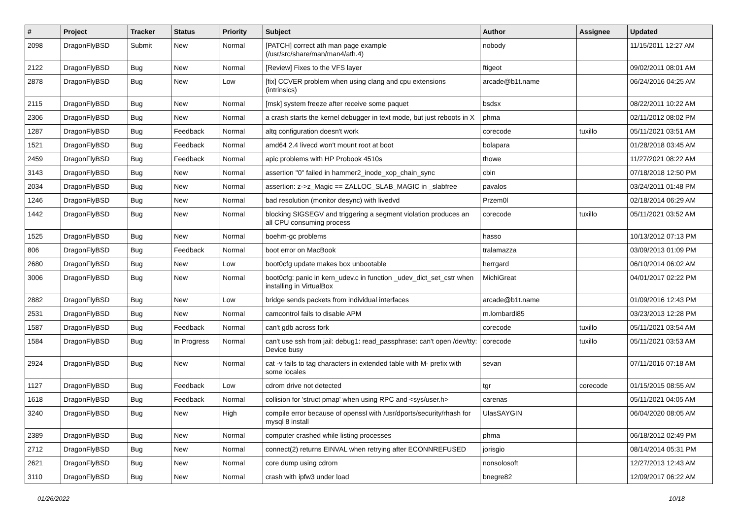| # | Project | Tracker | Status | Priority | Subject | Author | Assignee | Updated |
| --- | --- | --- | --- | --- | --- | --- | --- | --- |
| 2098 | DragonFlyBSD | Submit | New | Normal | [PATCH] correct ath man page example (/usr/src/share/man/man4/ath.4) | nobody | | 11/15/2011 12:27 AM |
| 2122 | DragonFlyBSD | Bug | New | Normal | [Review] Fixes to the VFS layer | ftigeot | | 09/02/2011 08:01 AM |
| 2878 | DragonFlyBSD | Bug | New | Low | [fix] CCVER problem when using clang and cpu extensions (intrinsics) | arcade@b1t.name | | 06/24/2016 04:25 AM |
| 2115 | DragonFlyBSD | Bug | New | Normal | [msk] system freeze after receive some paquet | bsdsx | | 08/22/2011 10:22 AM |
| 2306 | DragonFlyBSD | Bug | New | Normal | a crash starts the kernel debugger in text mode, but just reboots in X | phma | | 02/11/2012 08:02 PM |
| 1287 | DragonFlyBSD | Bug | Feedback | Normal | altq configuration doesn't work | corecode | tuxillo | 05/11/2021 03:51 AM |
| 1521 | DragonFlyBSD | Bug | Feedback | Normal | amd64 2.4 livecd won't mount root at boot | bolapara | | 01/28/2018 03:45 AM |
| 2459 | DragonFlyBSD | Bug | Feedback | Normal | apic problems with HP Probook 4510s | thowe | | 11/27/2021 08:22 AM |
| 3143 | DragonFlyBSD | Bug | New | Normal | assertion "0" failed in hammer2_inode_xop_chain_sync | cbin | | 07/18/2018 12:50 PM |
| 2034 | DragonFlyBSD | Bug | New | Normal | assertion: z->z_Magic == ZALLOC_SLAB_MAGIC in _slabfree | pavalos | | 03/24/2011 01:48 PM |
| 1246 | DragonFlyBSD | Bug | New | Normal | bad resolution (monitor desync) with livedvd | Przem0l | | 02/18/2014 06:29 AM |
| 1442 | DragonFlyBSD | Bug | New | Normal | blocking SIGSEGV and triggering a segment violation produces an all CPU consuming process | corecode | tuxillo | 05/11/2021 03:52 AM |
| 1525 | DragonFlyBSD | Bug | New | Normal | boehm-gc problems | hasso | | 10/13/2012 07:13 PM |
| 806 | DragonFlyBSD | Bug | Feedback | Normal | boot error on MacBook | tralamazza | | 03/09/2013 01:09 PM |
| 2680 | DragonFlyBSD | Bug | New | Low | boot0cfg update makes box unbootable | herrgard | | 06/10/2014 06:02 AM |
| 3006 | DragonFlyBSD | Bug | New | Normal | boot0cfg: panic in kern_udev.c in function _udev_dict_set_cstr when installing in VirtualBox | MichiGreat | | 04/01/2017 02:22 PM |
| 2882 | DragonFlyBSD | Bug | New | Low | bridge sends packets from individual interfaces | arcade@b1t.name | | 01/09/2016 12:43 PM |
| 2531 | DragonFlyBSD | Bug | New | Normal | camcontrol fails to disable APM | m.lombardi85 | | 03/23/2013 12:28 PM |
| 1587 | DragonFlyBSD | Bug | Feedback | Normal | can't gdb across fork | corecode | tuxillo | 05/11/2021 03:54 AM |
| 1584 | DragonFlyBSD | Bug | In Progress | Normal | can't use ssh from jail: debug1: read_passphrase: can't open /dev/tty: Device busy | corecode | tuxillo | 05/11/2021 03:53 AM |
| 2924 | DragonFlyBSD | Bug | New | Normal | cat -v fails to tag characters in extended table with M- prefix with some locales | sevan | | 07/11/2016 07:18 AM |
| 1127 | DragonFlyBSD | Bug | Feedback | Low | cdrom drive not detected | tgr | corecode | 01/15/2015 08:55 AM |
| 1618 | DragonFlyBSD | Bug | Feedback | Normal | collision for 'struct pmap' when using RPC and <sys/user.h> | carenas | | 05/11/2021 04:05 AM |
| 3240 | DragonFlyBSD | Bug | New | High | compile error because of openssl with /usr/dports/security/rhash for mysql 8 install | UlasSAYGIN | | 06/04/2020 08:05 AM |
| 2389 | DragonFlyBSD | Bug | New | Normal | computer crashed while listing processes | phma | | 06/18/2012 02:49 PM |
| 2712 | DragonFlyBSD | Bug | New | Normal | connect(2) returns EINVAL when retrying after ECONNREFUSED | jorisgio | | 08/14/2014 05:31 PM |
| 2621 | DragonFlyBSD | Bug | New | Normal | core dump using cdrom | nonsolosoft | | 12/27/2013 12:43 AM |
| 3110 | DragonFlyBSD | Bug | New | Normal | crash with ipfw3 under load | bnegre82 | | 12/09/2017 06:22 AM |
01/26/2022 10/18